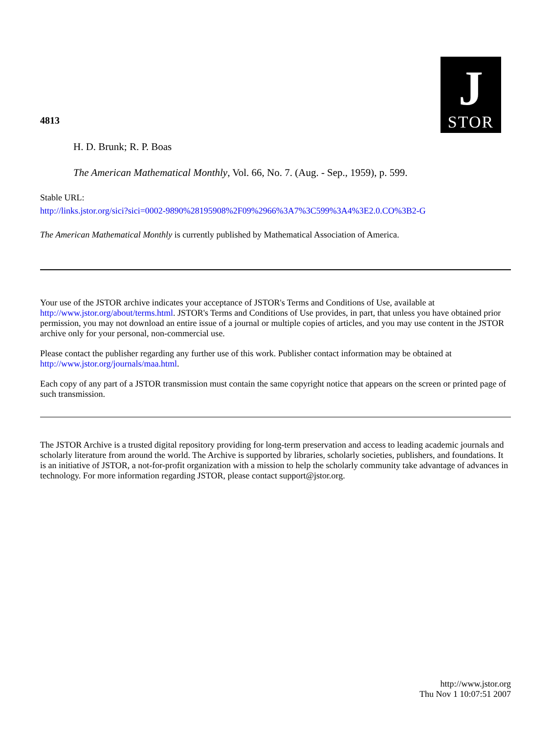4813
J
STOR
H. D. Brunk; R. P. Boas
The American Mathematical Monthly, Vol. 66, No. 7. (Aug. - Sep., 1959), p. 599.
Stable URL:
http://links.jstor.org/sici?sici=0002-9890%28195908%2F09%2966%3A7%3C599%3A4%3E2.0.CO%3B2-G
The American Mathematical Monthly is currently published by Mathematical Association of America.
Your use of the JSTOR archive indicates your acceptance of JSTOR's Terms and Conditions of Use, available at http://www.jstor.org/about/terms.html. JSTOR's Terms and Conditions of Use provides, in part, that unless you have obtained prior permission, you may not download an entire issue of a journal or multiple copies of articles, and you may use content in the JSTOR archive only for your personal, non-commercial use.
Please contact the publisher regarding any further use of this work. Publisher contact information may be obtained at http://www.jstor.org/journals/maa.html.
Each copy of any part of a JSTOR transmission must contain the same copyright notice that appears on the screen or printed page of such transmission.
The JSTOR Archive is a trusted digital repository providing for long-term preservation and access to leading academic journals and scholarly literature from around the world. The Archive is supported by libraries, scholarly societies, publishers, and foundations. It is an initiative of JSTOR, a not-for-profit organization with a mission to help the scholarly community take advantage of advances in technology. For more information regarding JSTOR, please contact support@jstor.org.
http://www.jstor.org
Thu Nov 1 10:07:51 2007